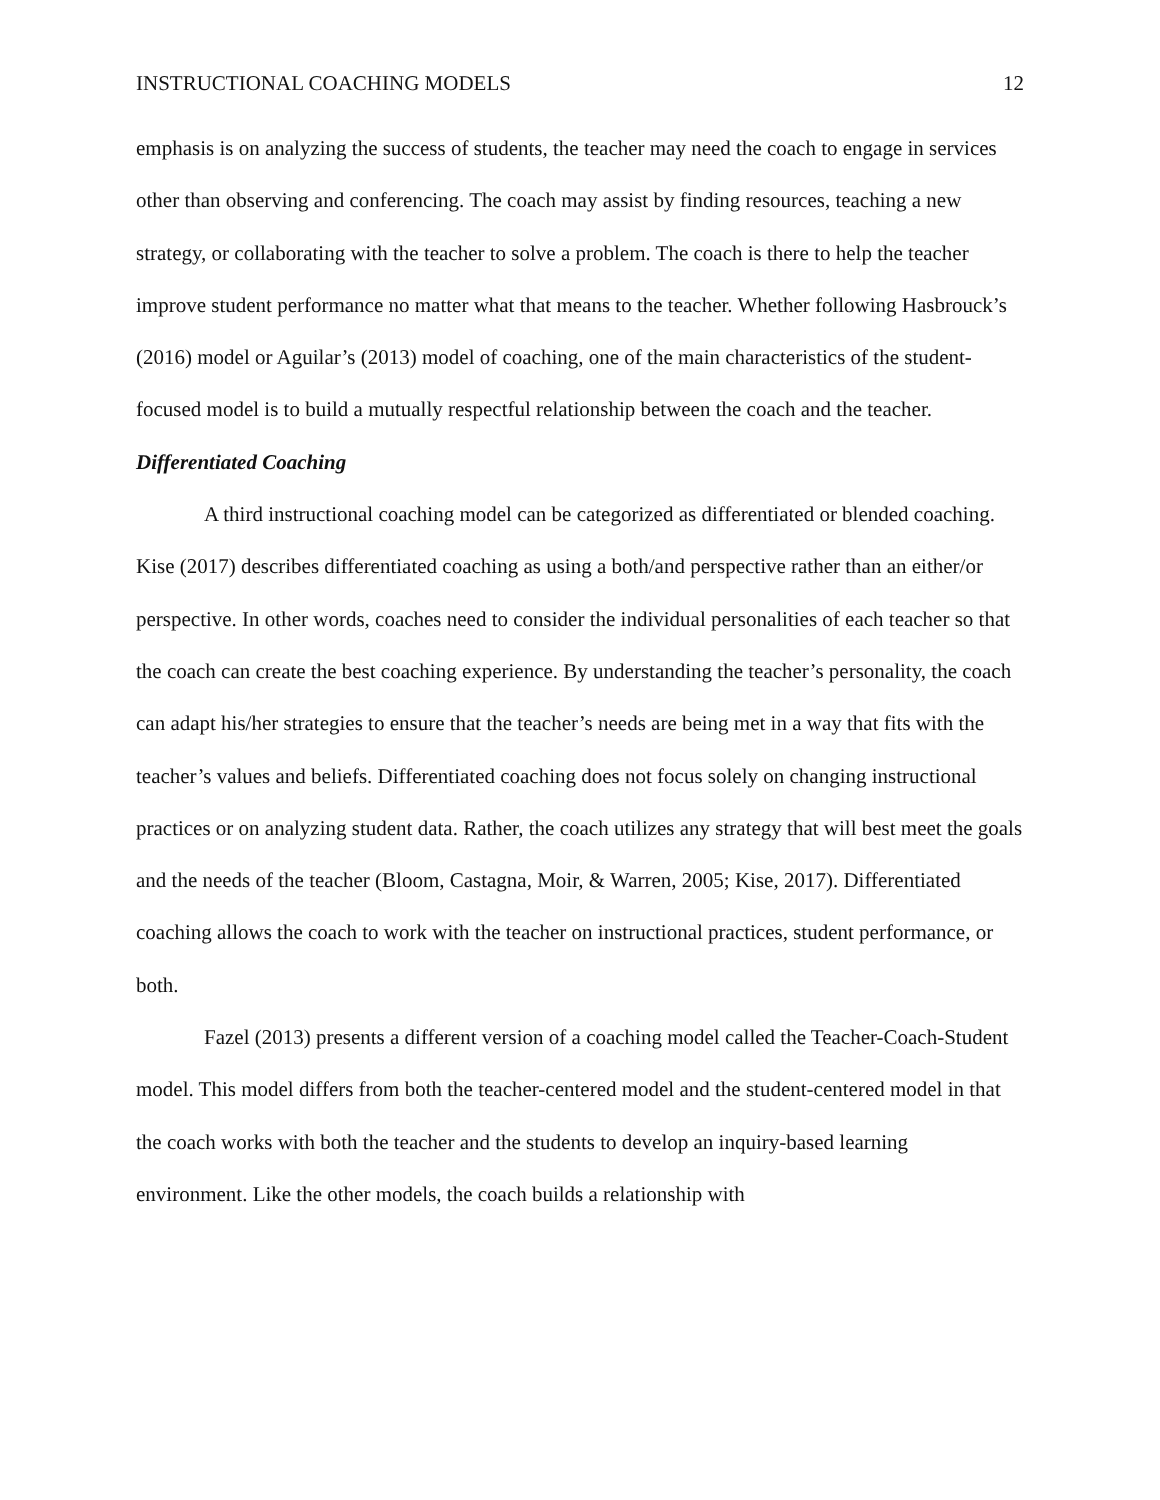INSTRUCTIONAL COACHING MODELS 12
emphasis is on analyzing the success of students, the teacher may need the coach to engage in services other than observing and conferencing. The coach may assist by finding resources, teaching a new strategy, or collaborating with the teacher to solve a problem. The coach is there to help the teacher improve student performance no matter what that means to the teacher. Whether following Hasbrouck’s (2016) model or Aguilar’s (2013) model of coaching, one of the main characteristics of the student-focused model is to build a mutually respectful relationship between the coach and the teacher.
Differentiated Coaching
A third instructional coaching model can be categorized as differentiated or blended coaching. Kise (2017) describes differentiated coaching as using a both/and perspective rather than an either/or perspective. In other words, coaches need to consider the individual personalities of each teacher so that the coach can create the best coaching experience. By understanding the teacher’s personality, the coach can adapt his/her strategies to ensure that the teacher’s needs are being met in a way that fits with the teacher’s values and beliefs. Differentiated coaching does not focus solely on changing instructional practices or on analyzing student data. Rather, the coach utilizes any strategy that will best meet the goals and the needs of the teacher (Bloom, Castagna, Moir, & Warren, 2005; Kise, 2017). Differentiated coaching allows the coach to work with the teacher on instructional practices, student performance, or both.
Fazel (2013) presents a different version of a coaching model called the Teacher-Coach-Student model. This model differs from both the teacher-centered model and the student-centered model in that the coach works with both the teacher and the students to develop an inquiry-based learning environment. Like the other models, the coach builds a relationship with